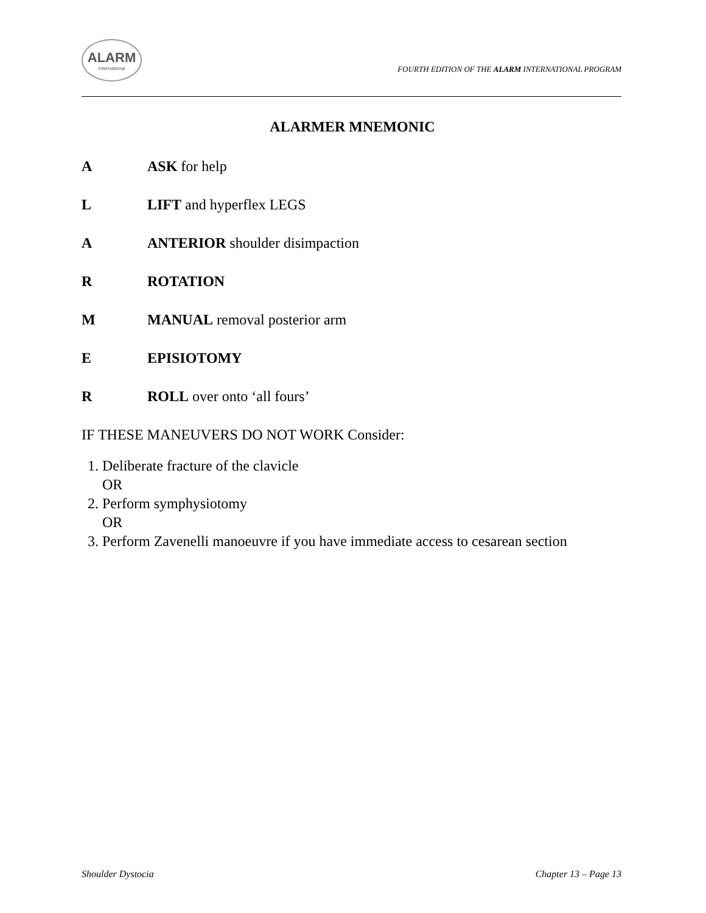ALARM
International
FOURTH EDITION OF THE ALARM INTERNATIONAL PROGRAM
ALARMER MNEMONIC
A ASK for help
L LIFT and hyperflex LEGS
A ANTERIOR shoulder disimpaction
R ROTATION
M MANUAL removal posterior arm
E EPISIOTOMY
R ROLL over onto ‘all fours’
IF THESE MANEUVERS DO NOT WORK Consider:
1. Deliberate fracture of the clavicle
OR
2. Perform symphysiotomy
OR
3. Perform Zavenelli manoeuvre if you have immediate access to cesarean section
Shoulder Dystocia Chapter 13 – Page 13